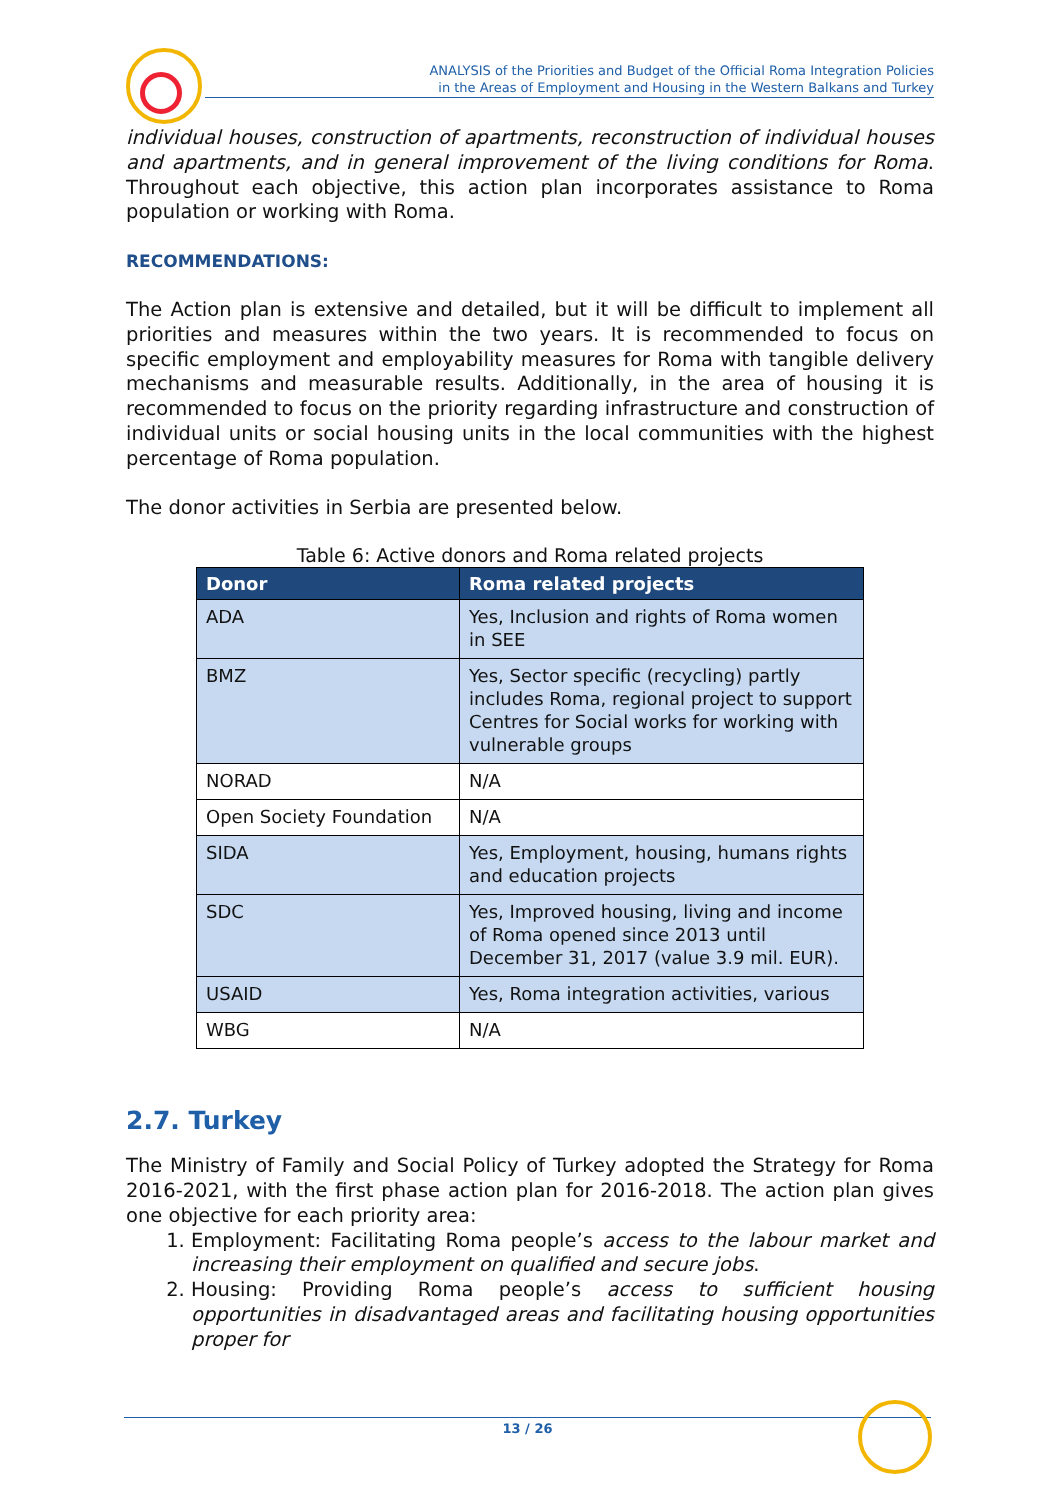ANALYSIS of the Priorities and Budget of the Official Roma Integration Policies
in the Areas of Employment and Housing in the Western Balkans and Turkey
individual houses, construction of apartments, reconstruction of individual houses and apartments, and in general improvement of the living conditions for Roma. Throughout each objective, this action plan incorporates assistance to Roma population or working with Roma.
RECOMMENDATIONS:
The Action plan is extensive and detailed, but it will be difficult to implement all priorities and measures within the two years. It is recommended to focus on specific employment and employability measures for Roma with tangible delivery mechanisms and measurable results. Additionally, in the area of housing it is recommended to focus on the priority regarding infrastructure and construction of individual units or social housing units in the local communities with the highest percentage of Roma population.
The donor activities in Serbia are presented below.
Table 6: Active donors and Roma related projects
| Donor | Roma related projects |
| --- | --- |
| ADA | Yes, Inclusion and rights of Roma women in SEE |
| BMZ | Yes, Sector specific (recycling) partly includes Roma, regional project to support Centres for Social works for working with vulnerable groups |
| NORAD | N/A |
| Open Society Foundation | N/A |
| SIDA | Yes, Employment, housing, humans rights and education projects |
| SDC | Yes, Improved housing, living and income of Roma opened since 2013 until December 31, 2017 (value 3.9 mil. EUR). |
| USAID | Yes, Roma integration activities, various |
| WBG | N/A |
2.7. Turkey
The Ministry of Family and Social Policy of Turkey adopted the Strategy for Roma 2016-2021, with the first phase action plan for 2016-2018. The action plan gives one objective for each priority area:
1. Employment: Facilitating Roma people’s access to the labour market and increasing their employment on qualified and secure jobs.
2. Housing: Providing Roma people’s access to sufficient housing opportunities in disadvantaged areas and facilitating housing opportunities proper for
13 / 26